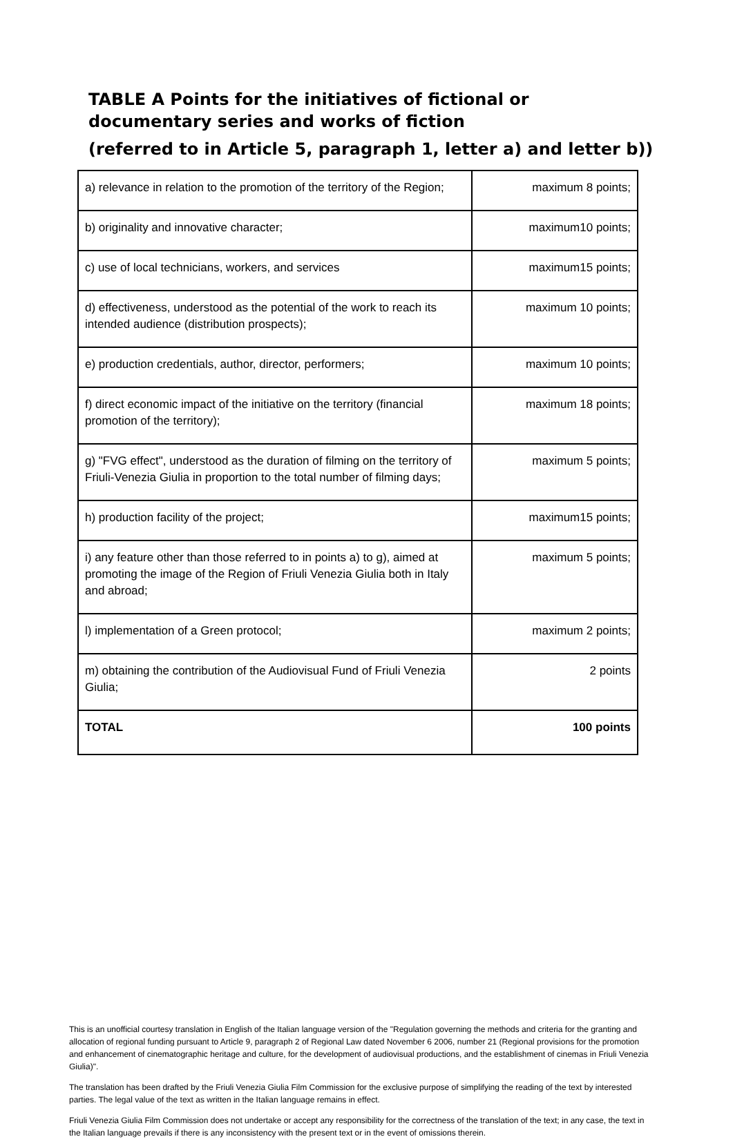TABLE A Points for the initiatives of fictional or documentary series and works of fiction
(referred to in Article 5, paragraph 1, letter a) and letter b))
| a) relevance in relation to the promotion of the territory of the Region; | maximum 8 points; |
| b) originality and innovative character; | maximum10 points; |
| c) use of local technicians, workers, and services | maximum15 points; |
| d) effectiveness, understood as the potential of the work to reach its intended audience (distribution prospects); | maximum 10 points; |
| e) production credentials, author, director, performers; | maximum 10 points; |
| f) direct economic impact of the initiative on the territory (financial promotion of the territory); | maximum 18 points; |
| g) "FVG effect", understood as the duration of filming on the territory of Friuli-Venezia Giulia in proportion to the total number of filming days; | maximum 5 points; |
| h) production facility of the project; | maximum15 points; |
| i) any feature other than those referred to in points a) to g), aimed at promoting the image of the Region of Friuli Venezia Giulia both in Italy and abroad; | maximum 5 points; |
| l) implementation of a Green protocol; | maximum 2 points; |
| m) obtaining the contribution of the Audiovisual Fund of Friuli Venezia Giulia; | 2 points |
| TOTAL | 100 points |
This is an unofficial courtesy translation in English of the Italian language version of the "Regulation governing the methods and criteria for the granting and allocation of regional funding pursuant to Article 9, paragraph 2 of Regional Law dated November 6 2006, number 21 (Regional provisions for the promotion and enhancement of cinematographic heritage and culture, for the development of audiovisual productions, and the establishment of cinemas in Friuli Venezia Giulia)".
The translation has been drafted by the Friuli Venezia Giulia Film Commission for the exclusive purpose of simplifying the reading of the text by interested parties. The legal value of the text as written in the Italian language remains in effect.
Friuli Venezia Giulia Film Commission does not undertake or accept any responsibility for the correctness of the translation of the text; in any case, the text in the Italian language prevails if there is any inconsistency with the present text or in the event of omissions therein.